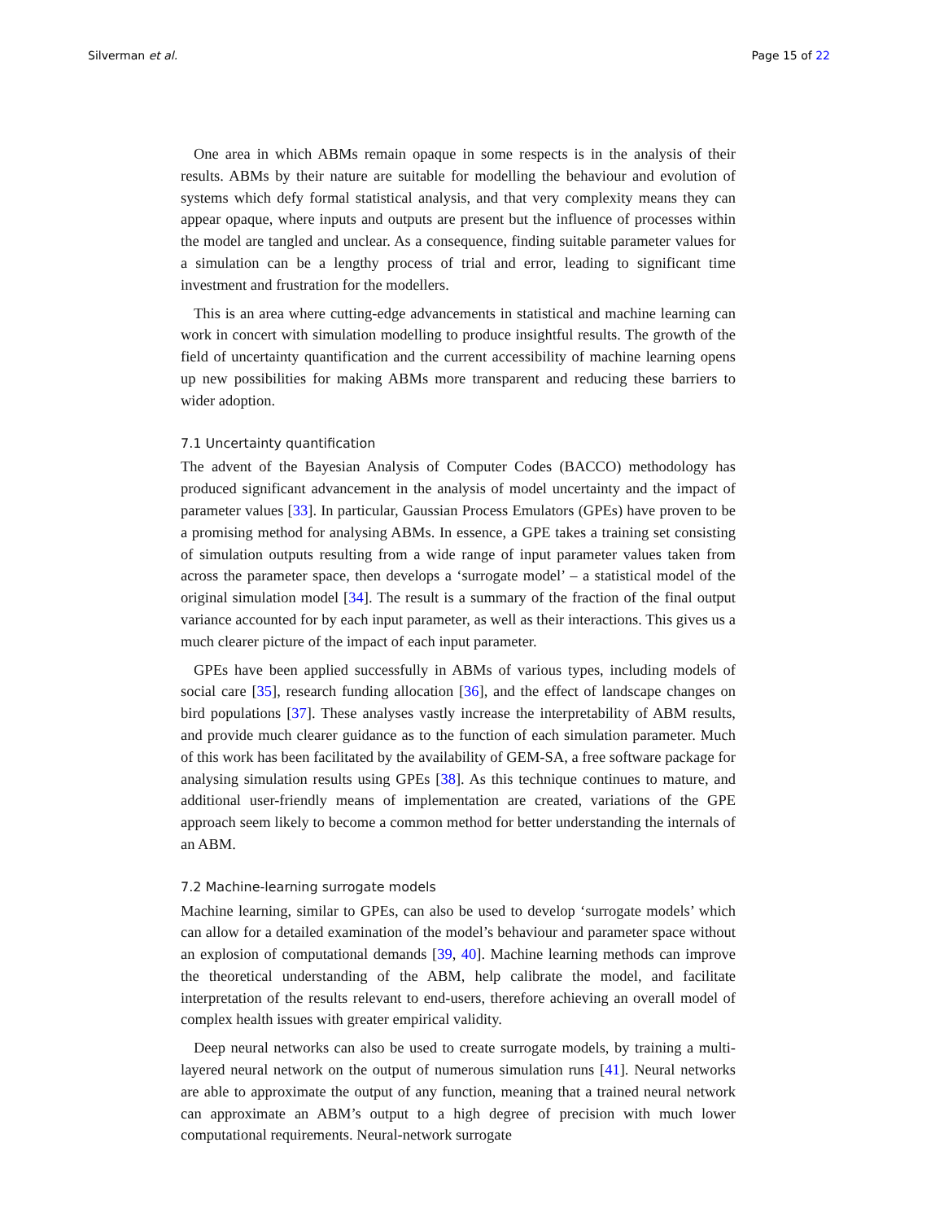Silverman et al. Page 15 of 22
One area in which ABMs remain opaque in some respects is in the analysis of their results. ABMs by their nature are suitable for modelling the behaviour and evolution of systems which defy formal statistical analysis, and that very complexity means they can appear opaque, where inputs and outputs are present but the influence of processes within the model are tangled and unclear. As a consequence, finding suitable parameter values for a simulation can be a lengthy process of trial and error, leading to significant time investment and frustration for the modellers.
This is an area where cutting-edge advancements in statistical and machine learning can work in concert with simulation modelling to produce insightful results. The growth of the field of uncertainty quantification and the current accessibility of machine learning opens up new possibilities for making ABMs more transparent and reducing these barriers to wider adoption.
7.1 Uncertainty quantification
The advent of the Bayesian Analysis of Computer Codes (BACCO) methodology has produced significant advancement in the analysis of model uncertainty and the impact of parameter values [33]. In particular, Gaussian Process Emulators (GPEs) have proven to be a promising method for analysing ABMs. In essence, a GPE takes a training set consisting of simulation outputs resulting from a wide range of input parameter values taken from across the parameter space, then develops a ‘surrogate model’ – a statistical model of the original simulation model [34]. The result is a summary of the fraction of the final output variance accounted for by each input parameter, as well as their interactions. This gives us a much clearer picture of the impact of each input parameter.
GPEs have been applied successfully in ABMs of various types, including models of social care [35], research funding allocation [36], and the effect of landscape changes on bird populations [37]. These analyses vastly increase the interpretability of ABM results, and provide much clearer guidance as to the function of each simulation parameter. Much of this work has been facilitated by the availability of GEM-SA, a free software package for analysing simulation results using GPEs [38]. As this technique continues to mature, and additional user-friendly means of implementation are created, variations of the GPE approach seem likely to become a common method for better understanding the internals of an ABM.
7.2 Machine-learning surrogate models
Machine learning, similar to GPEs, can also be used to develop ‘surrogate models’ which can allow for a detailed examination of the model’s behaviour and parameter space without an explosion of computational demands [39, 40]. Machine learning methods can improve the theoretical understanding of the ABM, help calibrate the model, and facilitate interpretation of the results relevant to end-users, therefore achieving an overall model of complex health issues with greater empirical validity.
Deep neural networks can also be used to create surrogate models, by training a multi-layered neural network on the output of numerous simulation runs [41]. Neural networks are able to approximate the output of any function, meaning that a trained neural network can approximate an ABM’s output to a high degree of precision with much lower computational requirements. Neural-network surrogate